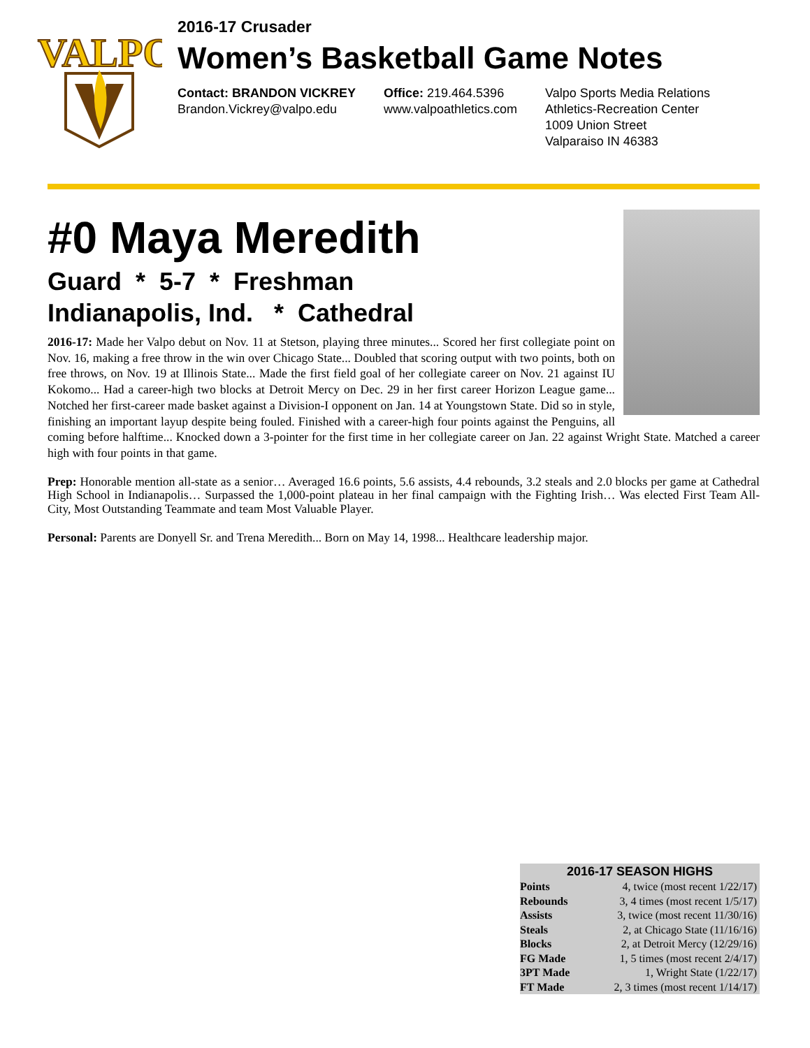VALPO
2016-17 Crusader
Women’s Basketball Game Notes
Contact: BRANDON VICKREY
Brandon.Vickrey@valpo.edu
Office: 219.464.5396
www.valpoathletics.com
Valpo Sports Media Relations
Athletics-Recreation Center
1009 Union Street
Valparaiso IN 46383
#0 Maya Meredith
Guard * 5-7 * Freshman
Indianapolis, Ind. * Cathedral
2016-17: Made her Valpo debut on Nov. 11 at Stetson, playing three minutes... Scored her first collegiate point on Nov. 16, making a free throw in the win over Chicago State... Doubled that scoring output with two points, both on free throws, on Nov. 19 at Illinois State... Made the first field goal of her collegiate career on Nov. 21 against IU Kokomo... Had a career-high two blocks at Detroit Mercy on Dec. 29 in her first career Horizon League game... Notched her first-career made basket against a Division-I opponent on Jan. 14 at Youngstown State. Did so in style, finishing an important layup despite being fouled. Finished with a career-high four points against the Penguins, all coming before halftime... Knocked down a 3-pointer for the first time in her collegiate career on Jan. 22 against Wright State. Matched a career high with four points in that game.
Prep: Honorable mention all-state as a senior… Averaged 16.6 points, 5.6 assists, 4.4 rebounds, 3.2 steals and 2.0 blocks per game at Cathedral High School in Indianapolis… Surpassed the 1,000-point plateau in her final campaign with the Fighting Irish… Was elected First Team All-City, Most Outstanding Teammate and team Most Valuable Player.
Personal: Parents are Donyell Sr. and Trena Meredith... Born on May 14, 1998... Healthcare leadership major.
| 2016-17 SEASON HIGHS | |
| --- | --- |
| Points | 4, twice (most recent 1/22/17) |
| Rebounds | 3, 4 times (most recent 1/5/17) |
| Assists | 3, twice (most recent 11/30/16) |
| Steals | 2, at Chicago State (11/16/16) |
| Blocks | 2, at Detroit Mercy (12/29/16) |
| FG Made | 1, 5 times (most recent 2/4/17) |
| 3PT Made | 1, Wright State (1/22/17) |
| FT Made | 2, 3 times (most recent 1/14/17) |